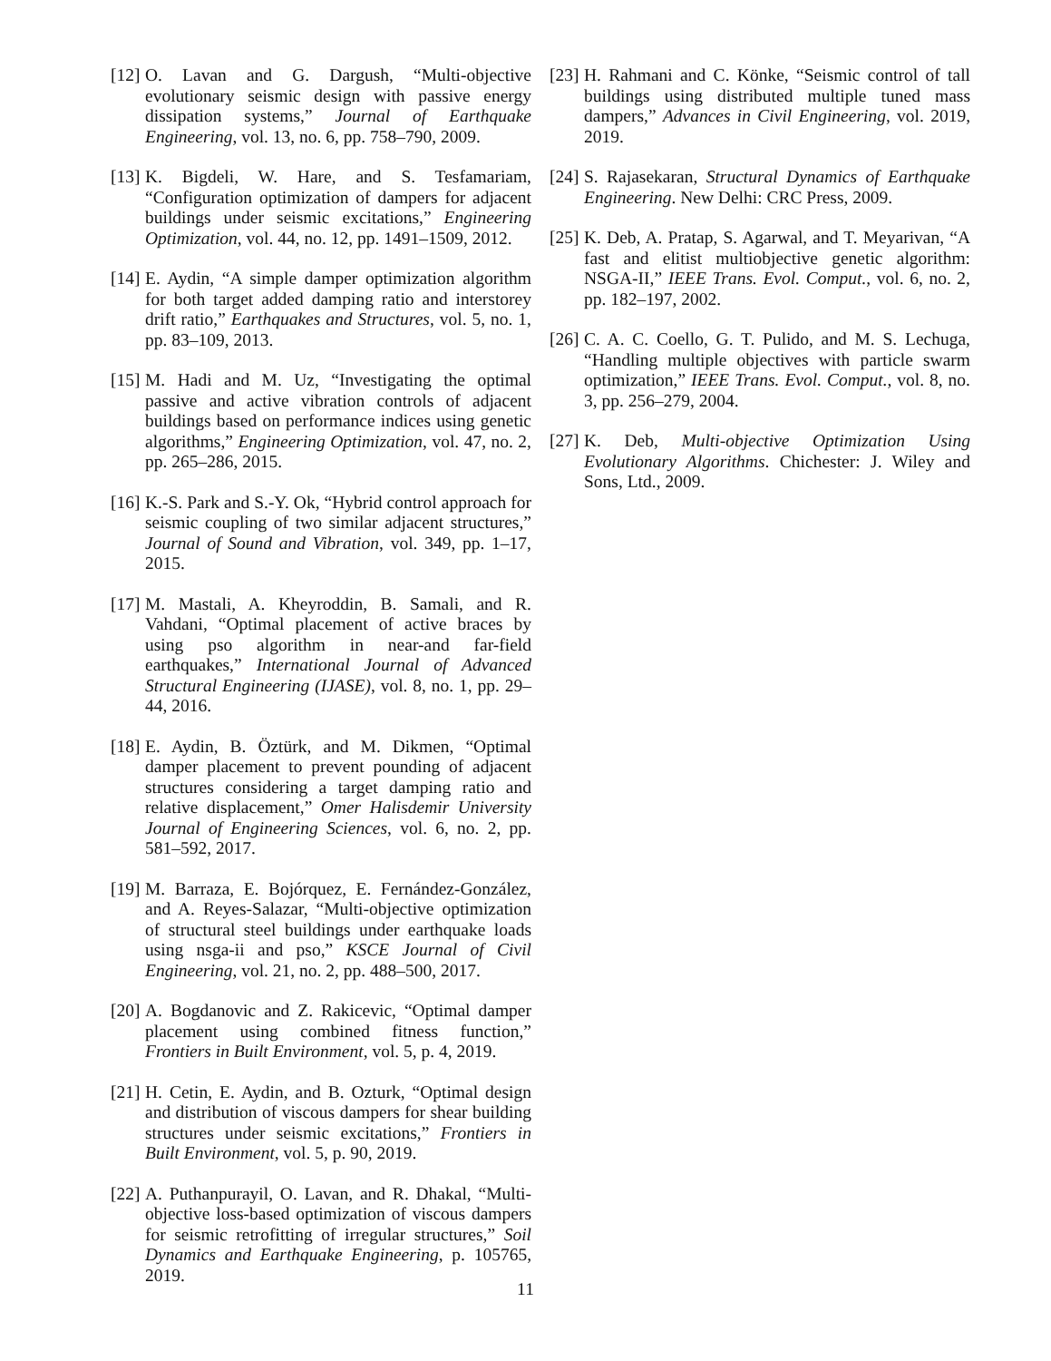[12] O. Lavan and G. Dargush, “Multi-objective evolutionary seismic design with passive energy dissipation systems,” Journal of Earthquake Engineering, vol. 13, no. 6, pp. 758–790, 2009.
[13] K. Bigdeli, W. Hare, and S. Tesfamariam, “Configuration optimization of dampers for adjacent buildings under seismic excitations,” Engineering Optimization, vol. 44, no. 12, pp. 1491–1509, 2012.
[14] E. Aydin, “A simple damper optimization algorithm for both target added damping ratio and interstorey drift ratio,” Earthquakes and Structures, vol. 5, no. 1, pp. 83–109, 2013.
[15] M. Hadi and M. Uz, “Investigating the optimal passive and active vibration controls of adjacent buildings based on performance indices using genetic algorithms,” Engineering Optimization, vol. 47, no. 2, pp. 265–286, 2015.
[16] K.-S. Park and S.-Y. Ok, “Hybrid control approach for seismic coupling of two similar adjacent structures,” Journal of Sound and Vibration, vol. 349, pp. 1–17, 2015.
[17] M. Mastali, A. Kheyroddin, B. Samali, and R. Vahdani, “Optimal placement of active braces by using pso algorithm in near-and far-field earthquakes,” International Journal of Advanced Structural Engineering (IJASE), vol. 8, no. 1, pp. 29–44, 2016.
[18] E. Aydin, B. Öztürk, and M. Dikmen, “Optimal damper placement to prevent pounding of adjacent structures considering a target damping ratio and relative displacement,” Omer Halisdemir University Journal of Engineering Sciences, vol. 6, no. 2, pp. 581–592, 2017.
[19] M. Barraza, E. Bojórquez, E. Fernández-González, and A. Reyes-Salazar, “Multi-objective optimization of structural steel buildings under earthquake loads using nsga-ii and pso,” KSCE Journal of Civil Engineering, vol. 21, no. 2, pp. 488–500, 2017.
[20] A. Bogdanovic and Z. Rakicevic, “Optimal damper placement using combined fitness function,” Frontiers in Built Environment, vol. 5, p. 4, 2019.
[21] H. Cetin, E. Aydin, and B. Ozturk, “Optimal design and distribution of viscous dampers for shear building structures under seismic excitations,” Frontiers in Built Environment, vol. 5, p. 90, 2019.
[22] A. Puthanpurayil, O. Lavan, and R. Dhakal, “Multi-objective loss-based optimization of viscous dampers for seismic retrofitting of irregular structures,” Soil Dynamics and Earthquake Engineering, p. 105765, 2019.
[23] H. Rahmani and C. Könke, “Seismic control of tall buildings using distributed multiple tuned mass dampers,” Advances in Civil Engineering, vol. 2019, 2019.
[24] S. Rajasekaran, Structural Dynamics of Earthquake Engineering. New Delhi: CRC Press, 2009.
[25] K. Deb, A. Pratap, S. Agarwal, and T. Meyarivan, “A fast and elitist multiobjective genetic algorithm: NSGA-II,” IEEE Trans. Evol. Comput., vol. 6, no. 2, pp. 182–197, 2002.
[26] C. A. C. Coello, G. T. Pulido, and M. S. Lechuga, “Handling multiple objectives with particle swarm optimization,” IEEE Trans. Evol. Comput., vol. 8, no. 3, pp. 256–279, 2004.
[27] K. Deb, Multi-objective Optimization Using Evolutionary Algorithms. Chichester: J. Wiley and Sons, Ltd., 2009.
11